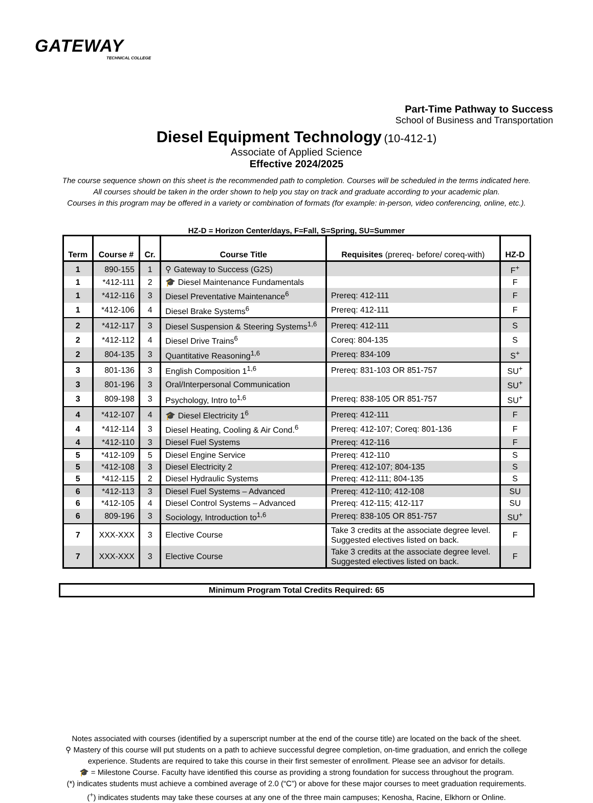GATEWAY
TECHNICAL COLLEGE
Part-Time Pathway to Success
School of Business and Transportation
Diesel Equipment Technology (10-412-1)
Associate of Applied Science
Effective 2024/2025
The course sequence shown on this sheet is the recommended path to completion. Courses will be scheduled in the terms indicated here.
All courses should be taken in the order shown to help you stay on track and graduate according to your academic plan.
Courses in this program may be offered in a variety or combination of formats (for example: in-person, video conferencing, online, etc.).
HZ-D = Horizon Center/days, F=Fall, S=Spring, SU=Summer
| Term | Course # | Cr. | Course Title | Requisites (prereq- before/ coreq-with) | HZ-D |
| --- | --- | --- | --- | --- | --- |
| 1 | 890-155 | 1 | ⚲ Gateway to Success (G2S) | | F<sup>+</sup> |
| 1 | *412-111 | 2 | 🎓 Diesel Maintenance Fundamentals | | F |
| 1 | *412-116 | 3 | Diesel Preventative Maintenance<sup>6</sup> | Prereq: 412-111 | F |
| 1 | *412-106 | 4 | Diesel Brake Systems<sup>6</sup> | Prereq: 412-111 | F |
| 2 | *412-117 | 3 | Diesel Suspension & Steering Systems<sup>1,6</sup> | Prereq: 412-111 | S |
| 2 | *412-112 | 4 | Diesel Drive Trains<sup>6</sup> | Coreq: 804-135 | S |
| 2 | 804-135 | 3 | Quantitative Reasoning<sup>1,6</sup> | Prereq: 834-109 | S<sup>+</sup> |
| 3 | 801-136 | 3 | English Composition 1<sup>1,6</sup> | Prereq: 831-103 OR 851-757 | SU<sup>+</sup> |
| 3 | 801-196 | 3 | Oral/Interpersonal Communication | | SU<sup>+</sup> |
| 3 | 809-198 | 3 | Psychology, Intro to<sup>1,6</sup> | Prereq: 838-105 OR 851-757 | SU<sup>+</sup> |
| 4 | *412-107 | 4 | 🎓 Diesel Electricity 1<sup>6</sup> | Prereq: 412-111 | F |
| 4 | *412-114 | 3 | Diesel Heating, Cooling & Air Cond.<sup>6</sup> | Prereq: 412-107; Coreq: 801-136 | F |
| 4 | *412-110 | 3 | Diesel Fuel Systems | Prereq: 412-116 | F |
| 5 | *412-109 | 5 | Diesel Engine Service | Prereq: 412-110 | S |
| 5 | *412-108 | 3 | Diesel Electricity 2 | Prereq: 412-107; 804-135 | S |
| 5 | *412-115 | 2 | Diesel Hydraulic Systems | Prereq: 412-111; 804-135 | S |
| 6 | *412-113 | 3 | Diesel Fuel Systems – Advanced | Prereq: 412-110; 412-108 | SU |
| 6 | *412-105 | 4 | Diesel Control Systems – Advanced | Prereq: 412-115; 412-117 | SU |
| 6 | 809-196 | 3 | Sociology, Introduction to<sup>1,6</sup> | Prereq: 838-105 OR 851-757 | SU<sup>+</sup> |
| 7 | XXX-XXX | 3 | Elective Course | Take 3 credits at the associate degree level. Suggested electives listed on back. | F |
| 7 | XXX-XXX | 3 | Elective Course | Take 3 credits at the associate degree level. Suggested electives listed on back. | F |
Minimum Program Total Credits Required: 65
Notes associated with courses (identified by a superscript number at the end of the course title) are located on the back of the sheet.
⚲ Mastery of this course will put students on a path to achieve successful degree completion, on-time graduation, and enrich the college
experience. Students are required to take this course in their first semester of enrollment. Please see an advisor for details.
🎓 = Milestone Course. Faculty have identified this course as providing a strong foundation for success throughout the program.
(*) indicates students must achieve a combined average of 2.0 (“C”) or above for these major courses to meet graduation requirements.
(<sup>+</sup>) indicates students may take these courses at any one of the three main campuses; Kenosha, Racine, Elkhorn or Online.